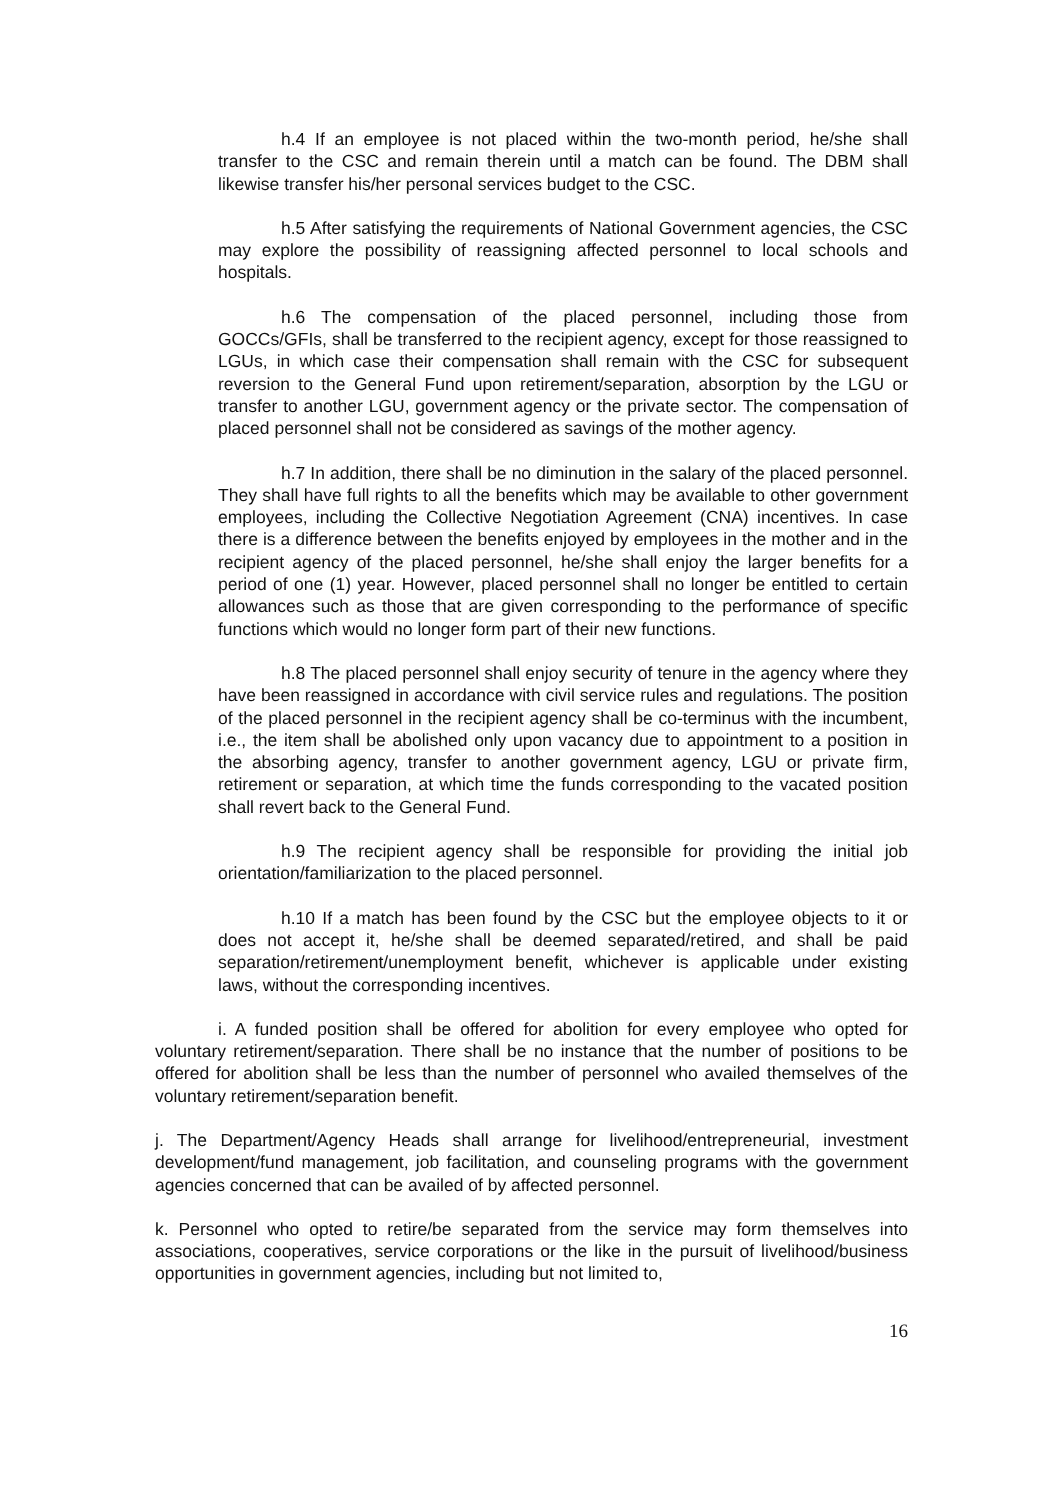h.4 If an employee is not placed within the two-month period, he/she shall transfer to the CSC and remain therein until a match can be found. The DBM shall likewise transfer his/her personal services budget to the CSC.
h.5 After satisfying the requirements of National Government agencies, the CSC may explore the possibility of reassigning affected personnel to local schools and hospitals.
h.6 The compensation of the placed personnel, including those from GOCCs/GFIs, shall be transferred to the recipient agency, except for those reassigned to LGUs, in which case their compensation shall remain with the CSC for subsequent reversion to the General Fund upon retirement/separation, absorption by the LGU or transfer to another LGU, government agency or the private sector. The compensation of placed personnel shall not be considered as savings of the mother agency.
h.7 In addition, there shall be no diminution in the salary of the placed personnel. They shall have full rights to all the benefits which may be available to other government employees, including the Collective Negotiation Agreement (CNA) incentives. In case there is a difference between the benefits enjoyed by employees in the mother and in the recipient agency of the placed personnel, he/she shall enjoy the larger benefits for a period of one (1) year. However, placed personnel shall no longer be entitled to certain allowances such as those that are given corresponding to the performance of specific functions which would no longer form part of their new functions.
h.8 The placed personnel shall enjoy security of tenure in the agency where they have been reassigned in accordance with civil service rules and regulations. The position of the placed personnel in the recipient agency shall be co-terminus with the incumbent, i.e., the item shall be abolished only upon vacancy due to appointment to a position in the absorbing agency, transfer to another government agency, LGU or private firm, retirement or separation, at which time the funds corresponding to the vacated position shall revert back to the General Fund.
h.9 The recipient agency shall be responsible for providing the initial job orientation/familiarization to the placed personnel.
h.10 If a match has been found by the CSC but the employee objects to it or does not accept it, he/she shall be deemed separated/retired, and shall be paid separation/retirement/unemployment benefit, whichever is applicable under existing laws, without the corresponding incentives.
i. A funded position shall be offered for abolition for every employee who opted for voluntary retirement/separation. There shall be no instance that the number of positions to be offered for abolition shall be less than the number of personnel who availed themselves of the voluntary retirement/separation benefit.
j. The Department/Agency Heads shall arrange for livelihood/entrepreneurial, investment development/fund management, job facilitation, and counseling programs with the government agencies concerned that can be availed of by affected personnel.
k. Personnel who opted to retire/be separated from the service may form themselves into associations, cooperatives, service corporations or the like in the pursuit of livelihood/business opportunities in government agencies, including but not limited to,
16